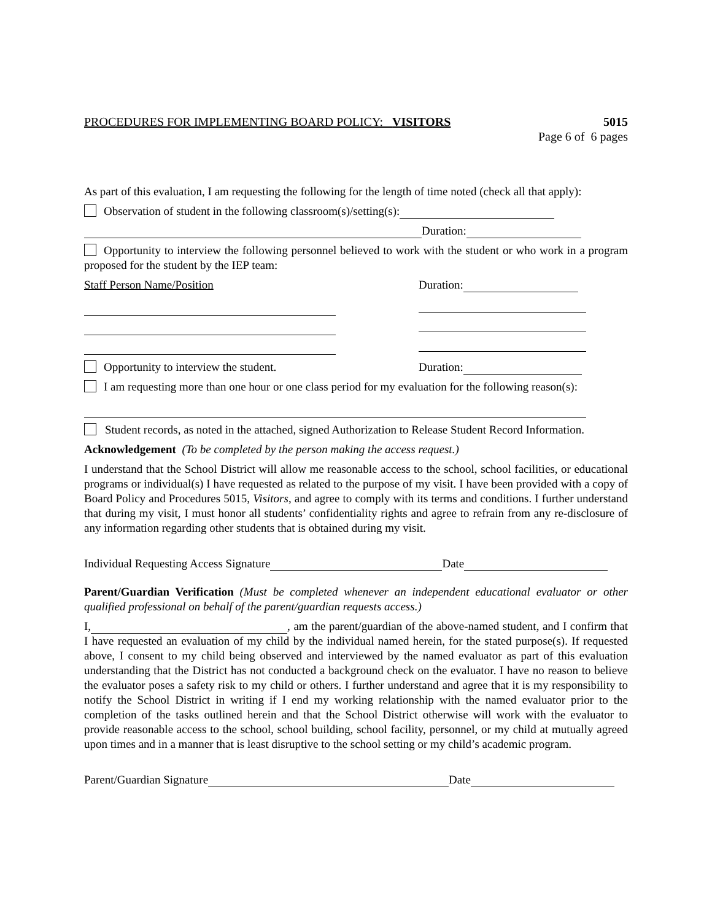PROCEDURES FOR IMPLEMENTING BOARD POLICY: VISITORS 5015
Page 6 of 6 pages
As part of this evaluation, I am requesting the following for the length of time noted (check all that apply):
Observation of student in the following classroom(s)/setting(s):
Duration:
Opportunity to interview the following personnel believed to work with the student or who work in a program proposed for the student by the IEP team:
Staff Person Name/Position Duration:
Opportunity to interview the student. Duration:
I am requesting more than one hour or one class period for my evaluation for the following reason(s):
Student records, as noted in the attached, signed Authorization to Release Student Record Information.
Acknowledgement (To be completed by the person making the access request.)
I understand that the School District will allow me reasonable access to the school, school facilities, or educational programs or individual(s) I have requested as related to the purpose of my visit. I have been provided with a copy of Board Policy and Procedures 5015, Visitors, and agree to comply with its terms and conditions. I further understand that during my visit, I must honor all students’ confidentiality rights and agree to refrain from any re-disclosure of any information regarding other students that is obtained during my visit.
Individual Requesting Access Signature Date
Parent/Guardian Verification (Must be completed whenever an independent educational evaluator or other qualified professional on behalf of the parent/guardian requests access.)
I, , am the parent/guardian of the above-named student, and I confirm that I have requested an evaluation of my child by the individual named herein, for the stated purpose(s). If requested above, I consent to my child being observed and interviewed by the named evaluator as part of this evaluation understanding that the District has not conducted a background check on the evaluator. I have no reason to believe the evaluator poses a safety risk to my child or others. I further understand and agree that it is my responsibility to notify the School District in writing if I end my working relationship with the named evaluator prior to the completion of the tasks outlined herein and that the School District otherwise will work with the evaluator to provide reasonable access to the school, school building, school facility, personnel, or my child at mutually agreed upon times and in a manner that is least disruptive to the school setting or my child’s academic program.
Parent/Guardian Signature Date